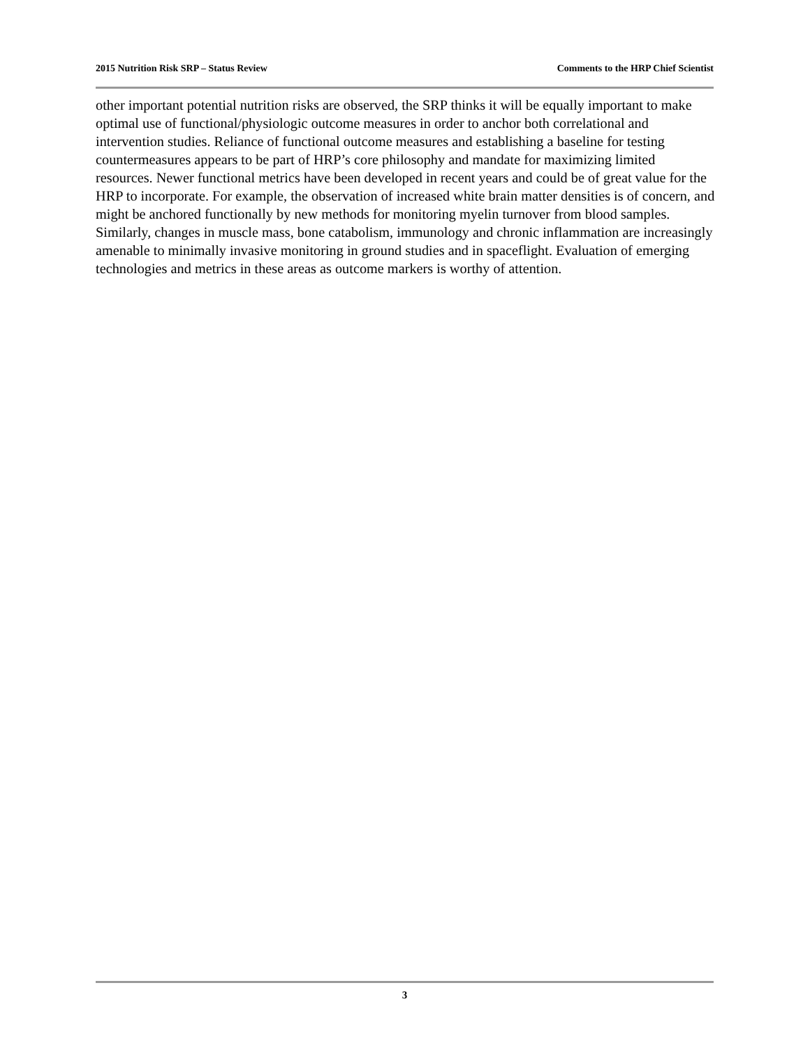2015 Nutrition Risk SRP – Status Review Comments to the HRP Chief Scientist
other important potential nutrition risks are observed, the SRP thinks it will be equally important to make optimal use of functional/physiologic outcome measures in order to anchor both correlational and intervention studies. Reliance of functional outcome measures and establishing a baseline for testing countermeasures appears to be part of HRP’s core philosophy and mandate for maximizing limited resources. Newer functional metrics have been developed in recent years and could be of great value for the HRP to incorporate. For example, the observation of increased white brain matter densities is of concern, and might be anchored functionally by new methods for monitoring myelin turnover from blood samples. Similarly, changes in muscle mass, bone catabolism, immunology and chronic inflammation are increasingly amenable to minimally invasive monitoring in ground studies and in spaceflight. Evaluation of emerging technologies and metrics in these areas as outcome markers is worthy of attention.
3